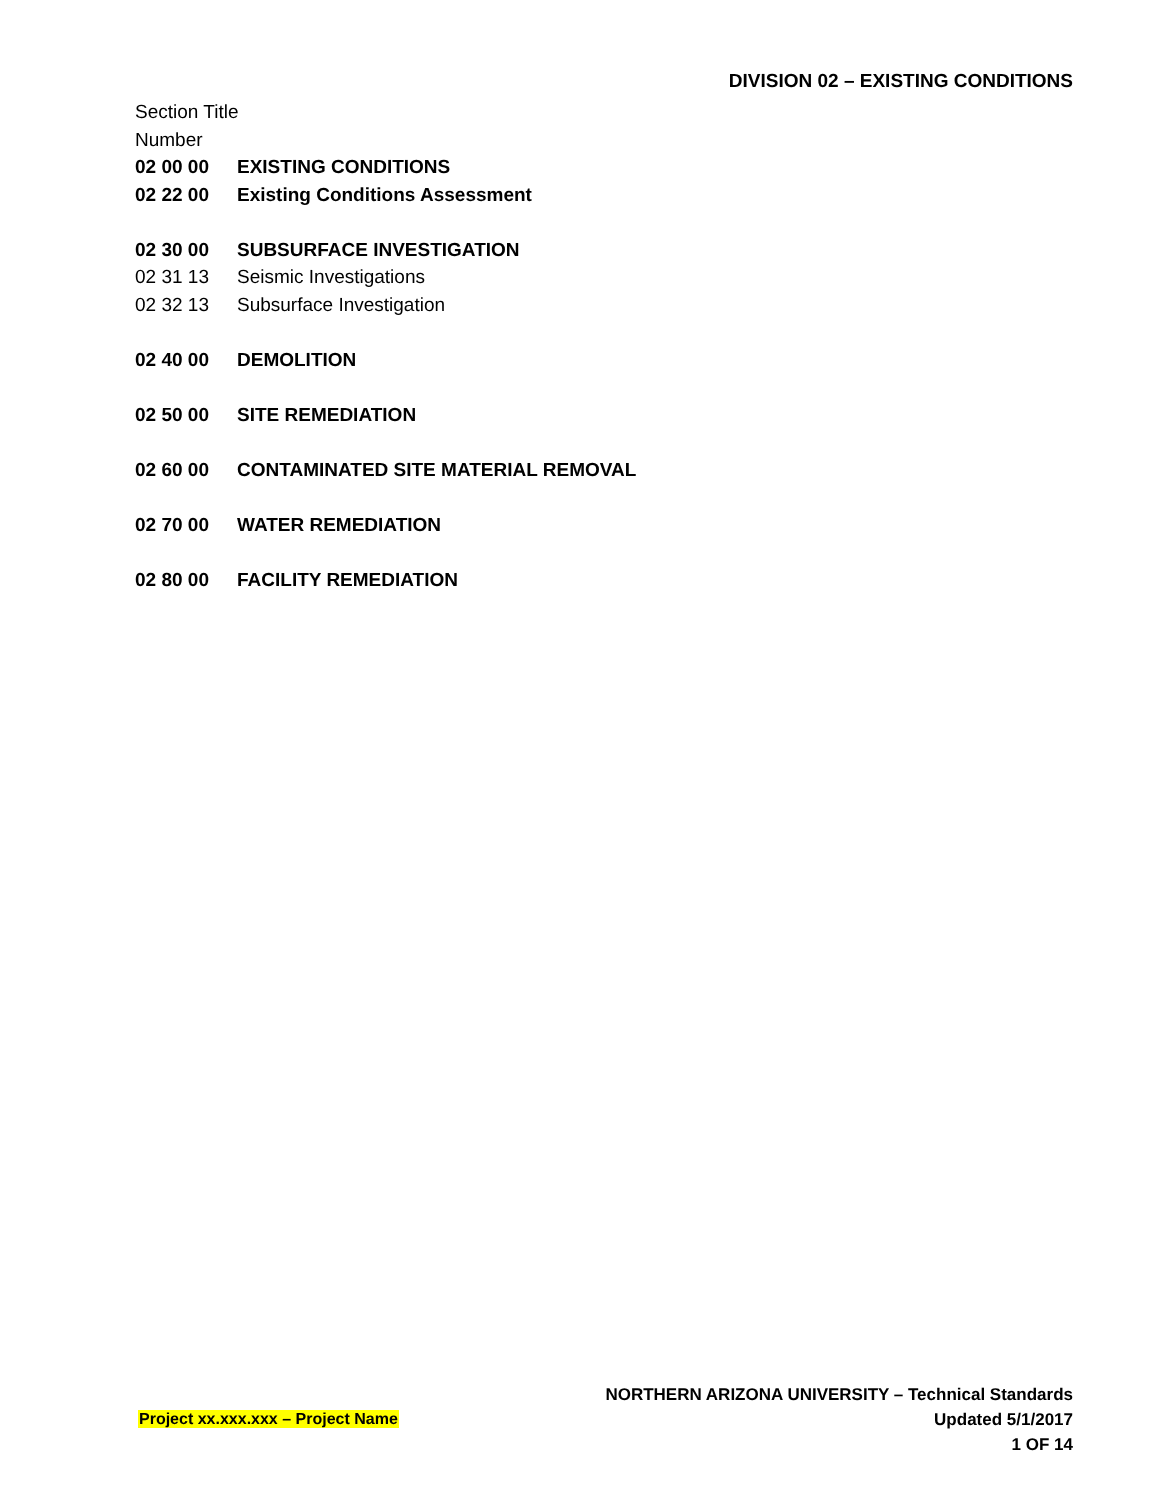DIVISION 02 – EXISTING CONDITIONS
Section Title
Number
02 00 00 EXISTING CONDITIONS
02 22 00 Existing Conditions Assessment
02 30 00 SUBSURFACE INVESTIGATION
02 31 13 Seismic Investigations
02 32 13 Subsurface Investigation
02 40 00 DEMOLITION
02 50 00 SITE REMEDIATION
02 60 00 CONTAMINATED SITE MATERIAL REMOVAL
02 70 00 WATER REMEDIATION
02 80 00 FACILITY REMEDIATION
NORTHERN ARIZONA UNIVERSITY – Technical Standards
Project xx.xxx.xxx – Project Name
Updated 5/1/2017
1 OF 14